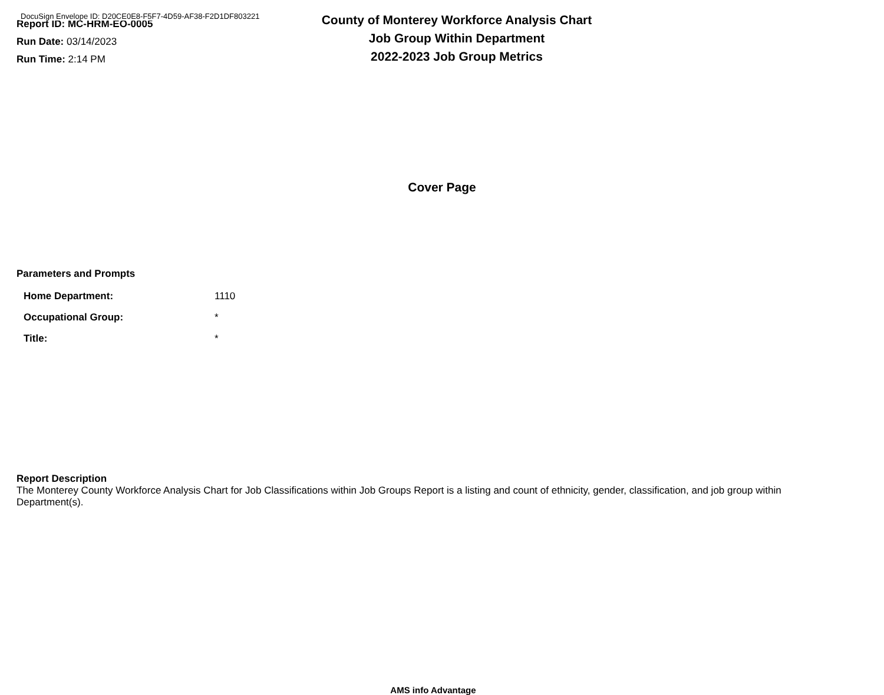DocuSign Envelope ID: D20CE0E8-F5F7-4D59-AF38-F2D1DF803221
Report ID: MC-HRM-EO-0005
Run Date: 03/14/2023
Run Time: 2:14 PM
County of Monterey Workforce Analysis Chart
Job Group Within Department
2022-2023 Job Group Metrics
Cover Page
Parameters and Prompts
| Home Department: | 1110 |
| Occupational Group: | * |
| Title: | * |
Report Description
The Monterey County Workforce Analysis Chart for Job Classifications within Job Groups Report is a listing and count of ethnicity, gender, classification, and job group within Department(s).
AMS info Advantage